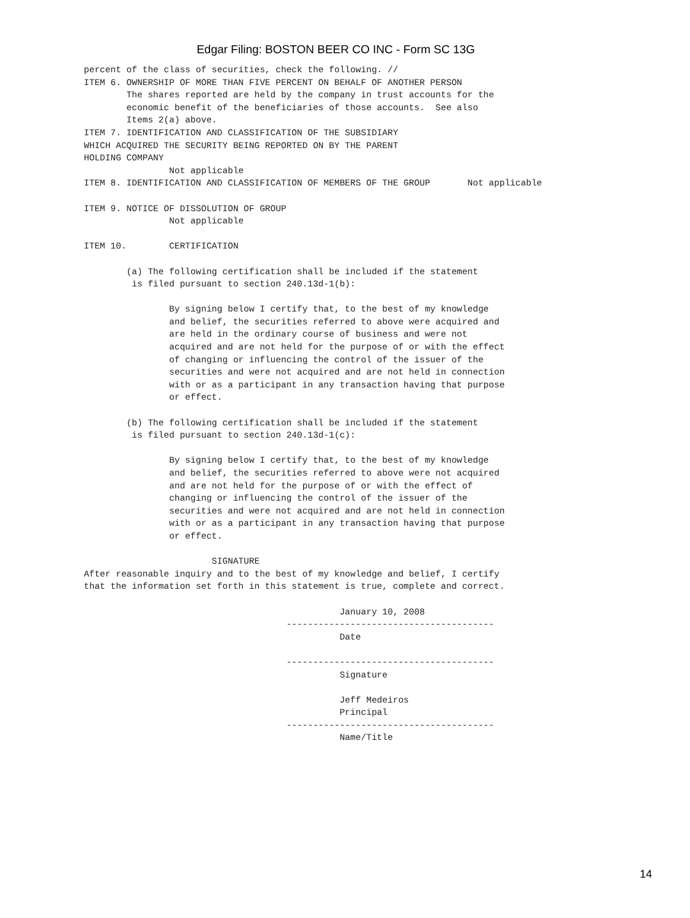Edgar Filing: BOSTON BEER CO INC - Form SC 13G
percent of the class of securities, check the following. //
ITEM 6. OWNERSHIP OF MORE THAN FIVE PERCENT ON BEHALF OF ANOTHER PERSON
        The shares reported are held by the company in trust accounts for the
        economic benefit of the beneficiaries of those accounts.  See also
        Items 2(a) above.
ITEM 7. IDENTIFICATION AND CLASSIFICATION OF THE SUBSIDIARY
WHICH ACQUIRED THE SECURITY BEING REPORTED ON BY THE PARENT
HOLDING COMPANY
                Not applicable
ITEM 8. IDENTIFICATION AND CLASSIFICATION OF MEMBERS OF THE GROUP       Not applicable

ITEM 9. NOTICE OF DISSOLUTION OF GROUP
                Not applicable

ITEM 10.        CERTIFICATION

        (a) The following certification shall be included if the statement
         is filed pursuant to section 240.13d-1(b):

                By signing below I certify that, to the best of my knowledge
                and belief, the securities referred to above were acquired and
                are held in the ordinary course of business and were not
                acquired and are not held for the purpose of or with the effect
                of changing or influencing the control of the issuer of the
                securities and were not acquired and are not held in connection
                with or as a participant in any transaction having that purpose
                or effect.

        (b) The following certification shall be included if the statement
         is filed pursuant to section 240.13d-1(c):

                By signing below I certify that, to the best of my knowledge
                and belief, the securities referred to above were not acquired
                and are not held for the purpose of or with the effect of
                changing or influencing the control of the issuer of the
                securities and were not acquired and are not held in connection
                with or as a participant in any transaction having that purpose
                or effect.

                        SIGNATURE
After reasonable inquiry and to the best of my knowledge and belief, I certify
that the information set forth in this statement is true, complete and correct.

                                                January 10, 2008
                                      ---------------------------------------
                                                Date

                                      ---------------------------------------
                                                Signature

                                                Jeff Medeiros
                                                Principal
                                      ---------------------------------------
                                                Name/Title
14